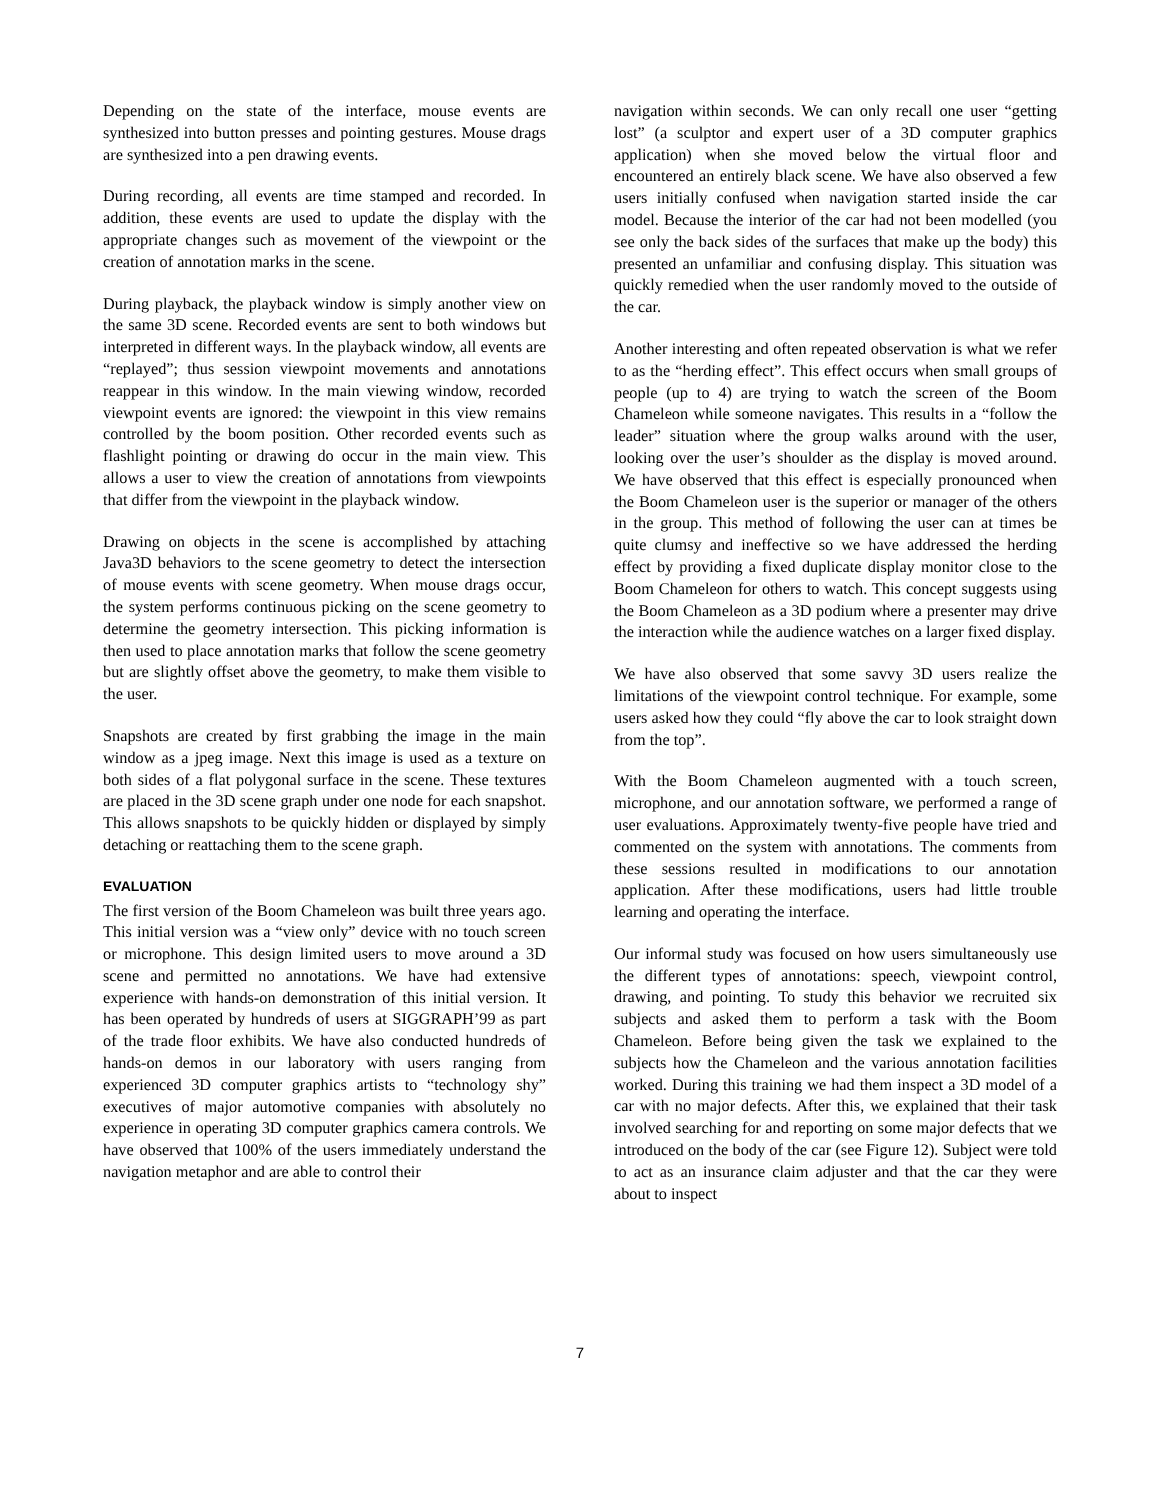Depending on the state of the interface, mouse events are synthesized into button presses and pointing gestures. Mouse drags are synthesized into a pen drawing events.
During recording, all events are time stamped and recorded. In addition, these events are used to update the display with the appropriate changes such as movement of the viewpoint or the creation of annotation marks in the scene.
During playback, the playback window is simply another view on the same 3D scene. Recorded events are sent to both windows but interpreted in different ways. In the playback window, all events are “replayed”; thus session viewpoint movements and annotations reappear in this window. In the main viewing window, recorded viewpoint events are ignored: the viewpoint in this view remains controlled by the boom position. Other recorded events such as flashlight pointing or drawing do occur in the main view. This allows a user to view the creation of annotations from viewpoints that differ from the viewpoint in the playback window.
Drawing on objects in the scene is accomplished by attaching Java3D behaviors to the scene geometry to detect the intersection of mouse events with scene geometry. When mouse drags occur, the system performs continuous picking on the scene geometry to determine the geometry intersection. This picking information is then used to place annotation marks that follow the scene geometry but are slightly offset above the geometry, to make them visible to the user.
Snapshots are created by first grabbing the image in the main window as a jpeg image. Next this image is used as a texture on both sides of a flat polygonal surface in the scene. These textures are placed in the 3D scene graph under one node for each snapshot. This allows snapshots to be quickly hidden or displayed by simply detaching or reattaching them to the scene graph.
EVALUATION
The first version of the Boom Chameleon was built three years ago. This initial version was a “view only” device with no touch screen or microphone. This design limited users to move around a 3D scene and permitted no annotations. We have had extensive experience with hands-on demonstration of this initial version. It has been operated by hundreds of users at SIGGRAPH’99 as part of the trade floor exhibits. We have also conducted hundreds of hands-on demos in our laboratory with users ranging from experienced 3D computer graphics artists to “technology shy” executives of major automotive companies with absolutely no experience in operating 3D computer graphics camera controls. We have observed that 100% of the users immediately understand the navigation metaphor and are able to control their
navigation within seconds. We can only recall one user “getting lost” (a sculptor and expert user of a 3D computer graphics application) when she moved below the virtual floor and encountered an entirely black scene. We have also observed a few users initially confused when navigation started inside the car model. Because the interior of the car had not been modelled (you see only the back sides of the surfaces that make up the body) this presented an unfamiliar and confusing display. This situation was quickly remedied when the user randomly moved to the outside of the car.
Another interesting and often repeated observation is what we refer to as the “herding effect”. This effect occurs when small groups of people (up to 4) are trying to watch the screen of the Boom Chameleon while someone navigates. This results in a “follow the leader” situation where the group walks around with the user, looking over the user’s shoulder as the display is moved around. We have observed that this effect is especially pronounced when the Boom Chameleon user is the superior or manager of the others in the group. This method of following the user can at times be quite clumsy and ineffective so we have addressed the herding effect by providing a fixed duplicate display monitor close to the Boom Chameleon for others to watch. This concept suggests using the Boom Chameleon as a 3D podium where a presenter may drive the interaction while the audience watches on a larger fixed display.
We have also observed that some savvy 3D users realize the limitations of the viewpoint control technique. For example, some users asked how they could “fly above the car to look straight down from the top”.
With the Boom Chameleon augmented with a touch screen, microphone, and our annotation software, we performed a range of user evaluations. Approximately twenty-five people have tried and commented on the system with annotations. The comments from these sessions resulted in modifications to our annotation application. After these modifications, users had little trouble learning and operating the interface.
Our informal study was focused on how users simultaneously use the different types of annotations: speech, viewpoint control, drawing, and pointing. To study this behavior we recruited six subjects and asked them to perform a task with the Boom Chameleon. Before being given the task we explained to the subjects how the Chameleon and the various annotation facilities worked. During this training we had them inspect a 3D model of a car with no major defects. After this, we explained that their task involved searching for and reporting on some major defects that we introduced on the body of the car (see Figure 12). Subject were told to act as an insurance claim adjuster and that the car they were about to inspect
7